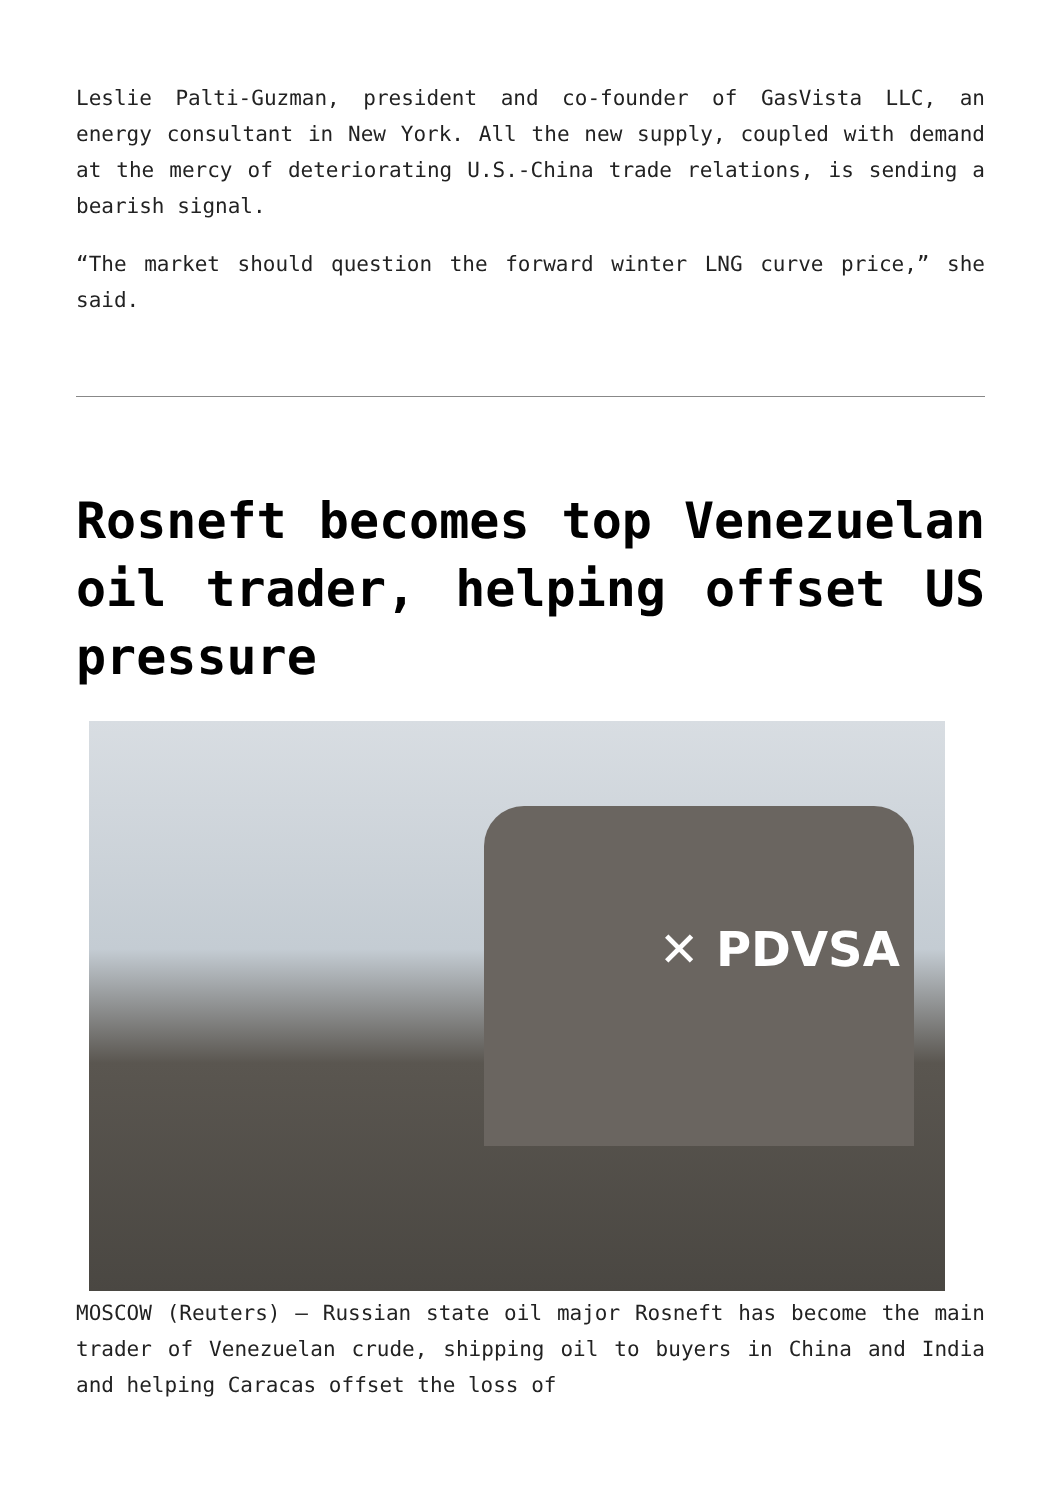Leslie Palti-Guzman, president and co-founder of GasVista LLC, an energy consultant in New York. All the new supply, coupled with demand at the mercy of deteriorating U.S.-China trade relations, is sending a bearish signal.
“The market should question the forward winter LNG curve price,” she said.
Rosneft becomes top Venezuelan oil trader, helping offset US pressure
✕ PDVSA
MOSCOW (Reuters) – Russian state oil major Rosneft has become the main trader of Venezuelan crude, shipping oil to buyers in China and India and helping Caracas offset the loss of